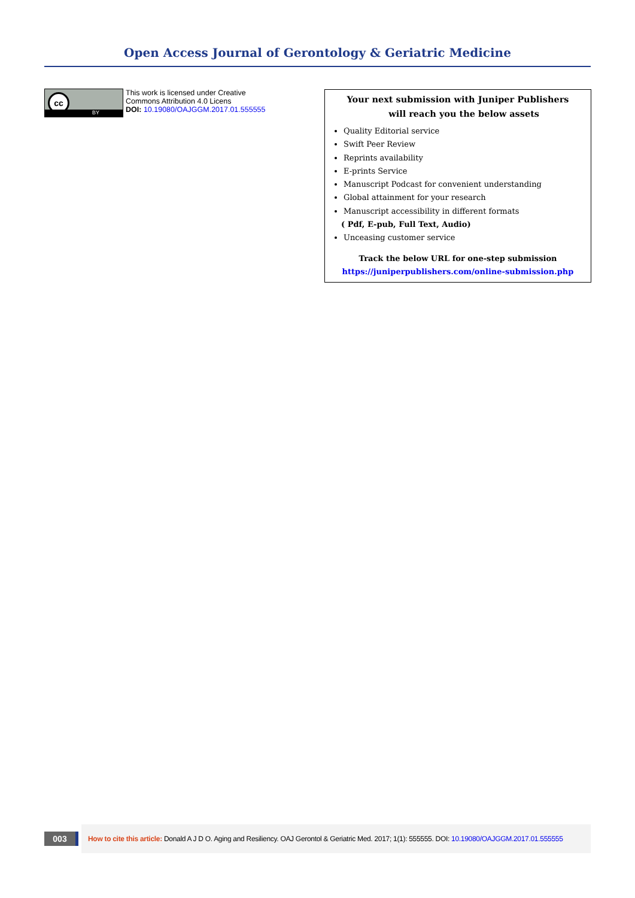Open Access Journal of Gerontology & Geriatric Medicine
cc
BY
This work is licensed under Creative
Commons Attribution 4.0 Licens
DOI: 10.19080/OAJGGM.2017.01.555555
Your next submission with Juniper Publishers
will reach you the below assets
Quality Editorial service
Swift Peer Review
Reprints availability
E-prints Service
Manuscript Podcast for convenient understanding
Global attainment for your research
Manuscript accessibility in different formats
( Pdf, E-pub, Full Text, Audio)
Unceasing customer service
Track the below URL for one-step submission
https://juniperpublishers.com/online-submission.php
003
How to cite this article: Donald A J D O. Aging and Resiliency. OAJ Gerontol & Geriatric Med. 2017; 1(1): 555555. DOI: 10.19080/OAJGGM.2017.01.555555